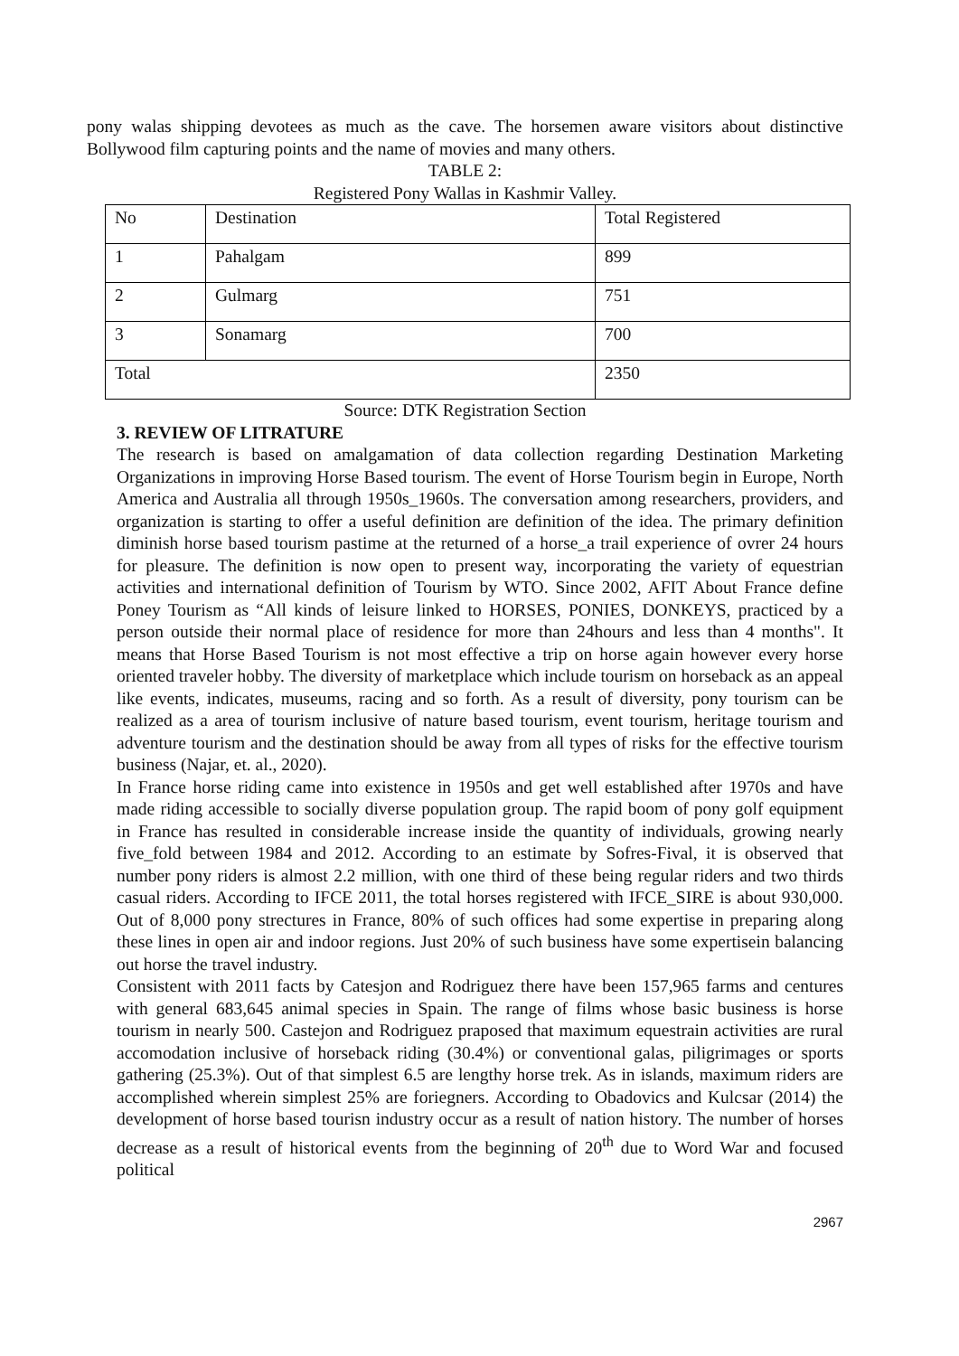pony walas shipping devotees as much as the cave. The horsemen aware visitors about distinctive Bollywood film capturing points and the name of movies and many others.
TABLE 2:
Registered Pony Wallas in Kashmir Valley.
| No | Destination | Total Registered |
| 1 | Pahalgam | 899 |
| 2 | Gulmarg | 751 |
| 3 | Sonamarg | 700 |
| Total | | 2350 |
Source: DTK Registration Section
3. REVIEW OF LITRATURE
The research is based on amalgamation of data collection regarding Destination Marketing Organizations in improving Horse Based tourism. The event of Horse Tourism begin in Europe, North America and Australia all through 1950s_1960s. The conversation among researchers, providers, and organization is starting to offer a useful definition are definition of the idea. The primary definition diminish horse based tourism pastime at the returned of a horse_a trail experience of ovrer 24 hours for pleasure. The definition is now open to present way, incorporating the variety of equestrian activities and international definition of Tourism by WTO. Since 2002, AFIT About France define Poney Tourism as “All kinds of leisure linked to HORSES, PONIES, DONKEYS, practiced by a person outside their normal place of residence for more than 24hours and less than 4 months". It means that Horse Based Tourism is not most effective a trip on horse again however every horse oriented traveler hobby. The diversity of marketplace which include tourism on horseback as an appeal like events, indicates, museums, racing and so forth. As a result of diversity, pony tourism can be realized as a area of tourism inclusive of nature based tourism, event tourism, heritage tourism and adventure tourism and the destination should be away from all types of risks for the effective tourism business (Najar, et. al., 2020).
In France horse riding came into existence in 1950s and get well established after 1970s and have made riding accessible to socially diverse population group. The rapid boom of pony golf equipment in France has resulted in considerable increase inside the quantity of individuals, growing nearly five_fold between 1984 and 2012. According to an estimate by Sofres-Fival, it is observed that number pony riders is almost 2.2 million, with one third of these being regular riders and two thirds casual riders. According to IFCE 2011, the total horses registered with IFCE_SIRE is about 930,000. Out of 8,000 pony strectures in France, 80% of such offices had some expertise in preparing along these lines in open air and indoor regions. Just 20% of such business have some expertisein balancing out horse the travel industry.
Consistent with 2011 facts by Catesjon and Rodriguez there have been 157,965 farms and centures with general 683,645 animal species in Spain. The range of films whose basic business is horse tourism in nearly 500. Castejon and Rodriguez praposed that maximum equestrain activities are rural accomodation inclusive of horseback riding (30.4%) or conventional galas, piligrimages or sports gathering (25.3%). Out of that simplest 6.5 are lengthy horse trek. As in islands, maximum riders are accomplished wherein simplest 25% are foriegners. According to Obadovics and Kulcsar (2014) the development of horse based tourisn industry occur as a result of nation history. The number of horses decrease as a result of historical events from the beginning of 20<sup>th</sup> due to Word War and focused political
2967